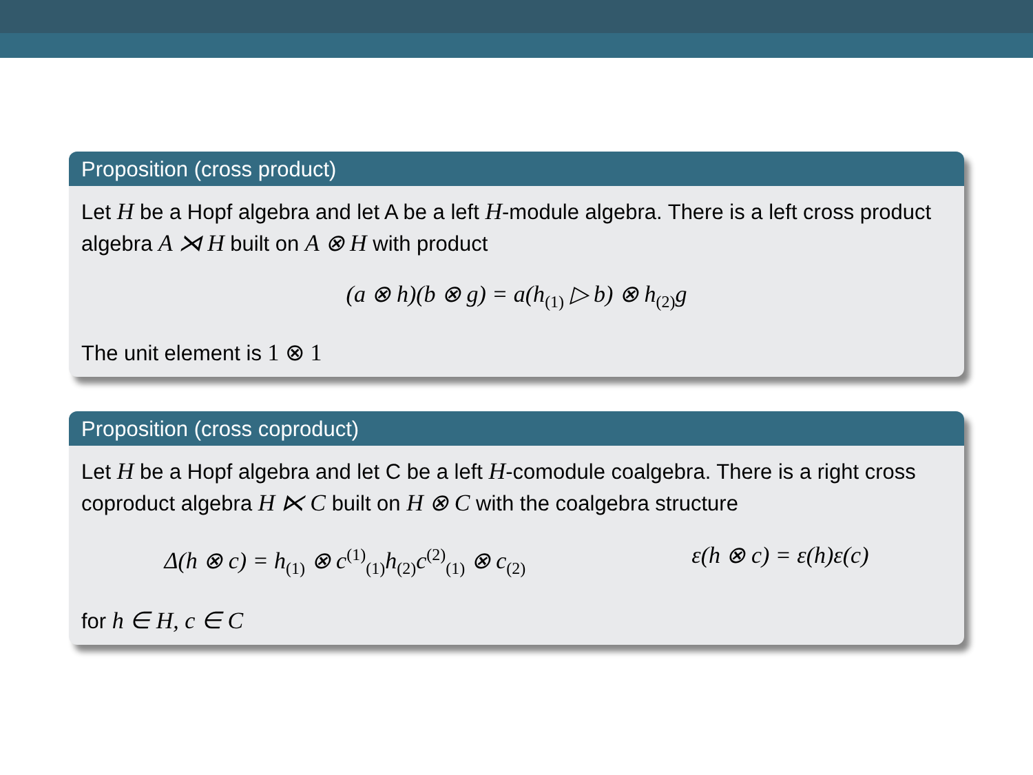Proposition (cross product)
Let H be a Hopf algebra and let A be a left H-module algebra. There is a left cross product algebra A ⋊ H built on A ⊗ H with product
(a ⊗ h)(b ⊗ g) = a(h<sub>(1)</sub> ▷ b) ⊗ h<sub>(2)</sub>g
The unit element is 1 ⊗ 1
Proposition (cross coproduct)
Let H be a Hopf algebra and let C be a left H-comodule coalgebra. There is a right cross coproduct algebra H ⋉ C built on H ⊗ C with the coalgebra structure
Δ(h ⊗ c) = h<sub>(1)</sub> ⊗ c<sup>(1)</sup><sub>(1)</sub>h<sub>(2)</sub>c<sup>(2)</sup><sub>(1)</sub> ⊗ c<sub>(2)</sub> ε(h ⊗ c) = ε(h)ε(c)
for h ∈ H, c ∈ C